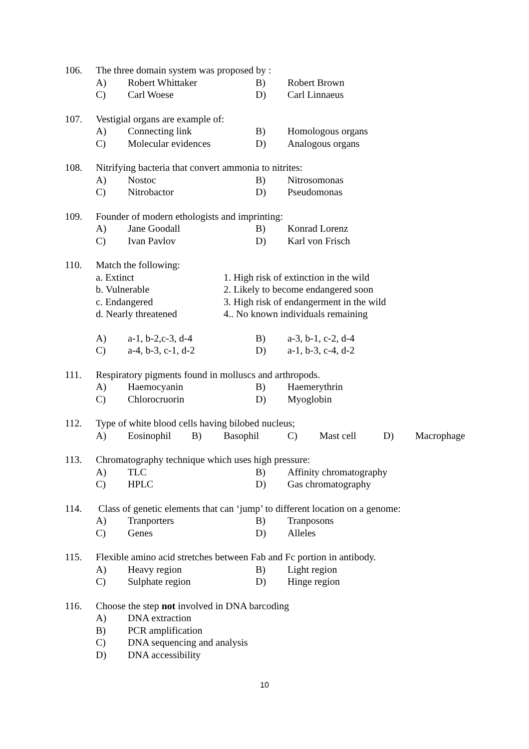106. The three domain system was proposed by :
A) Robert Whittaker B) Robert Brown
C) Carl Woese D) Carl Linnaeus
107. Vestigial organs are example of:
A) Connecting link B) Homologous organs
C) Molecular evidences D) Analogous organs
108. Nitrifying bacteria that convert ammonia to nitrites:
A) Nostoc B) Nitrosomonas
C) Nitrobactor D) Pseudomonas
109. Founder of modern ethologists and imprinting:
A) Jane Goodall B) Konrad Lorenz
C) Ivan Pavlov D) Karl von Frisch
110. Match the following:
a. Extinct 1. High risk of extinction in the wild
b. Vulnerable 2. Likely to become endangered soon
c. Endangered 3. High risk of endangerment in the wild
d. Nearly threatened 4.. No known individuals remaining
A) a-1, b-2,c-3, d-4 B) a-3, b-1, c-2, d-4
C) a-4, b-3, c-1, d-2 D) a-1, b-3, c-4, d-2
111. Respiratory pigments found in molluscs and arthropods.
A) Haemocyanin B) Haemerythrin
C) Chlorocruorin D) Myoglobin
112. Type of white blood cells having bilobed nucleus;
A) Eosinophil B) Basophil C) Mast cell D) Macrophage
113. Chromatography technique which uses high pressure:
A) TLC B) Affinity chromatography
C) HPLC D) Gas chromatography
114. Class of genetic elements that can ‘jump’ to different location on a genome:
A) Tranporters B) Tranposons
C) Genes D) Alleles
115. Flexible amino acid stretches between Fab and Fc portion in antibody.
A) Heavy region B) Light region
C) Sulphate region D) Hinge region
116. Choose the step not involved in DNA barcoding
A) DNA extraction
B) PCR amplification
C) DNA sequencing and analysis
D) DNA accessibility
10